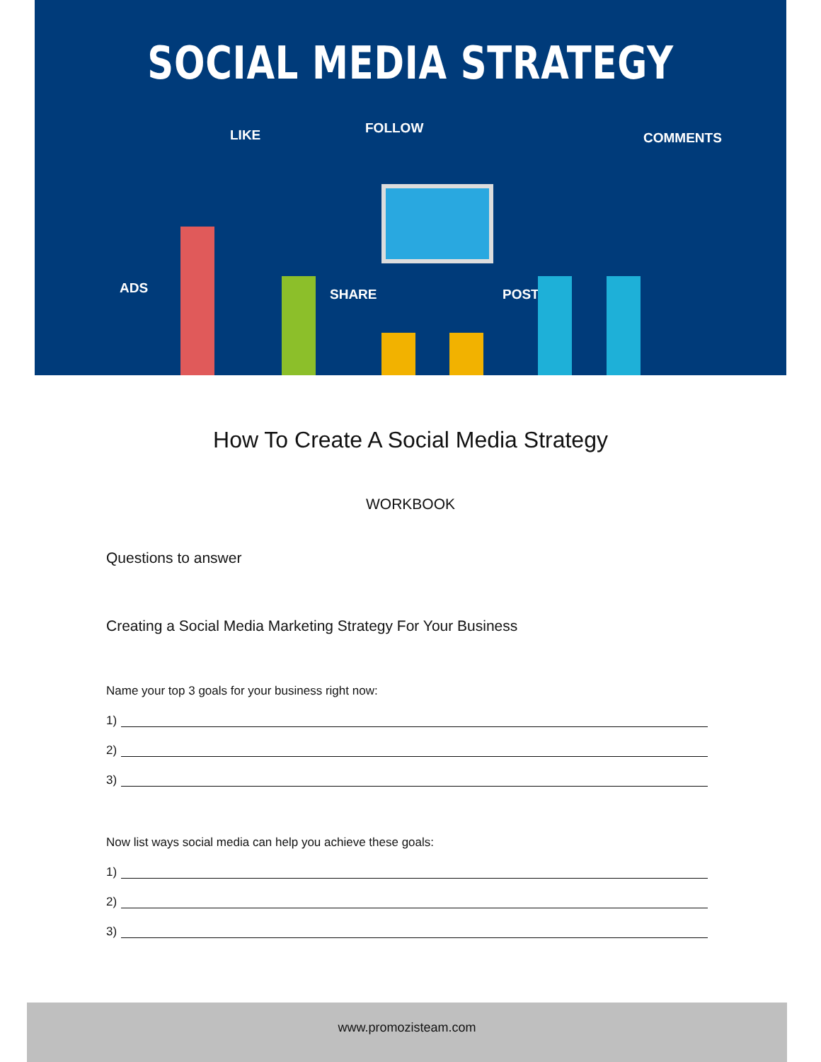SOCIAL MEDIA STRATEGY
LIKE FOLLOW
COMMENTS
ADS SHARE POST
How To Create A Social Media Strategy
WORKBOOK
Questions to answer
Creating a Social Media Marketing Strategy For Your Business
Name your top 3 goals for your business right now:
1)
2)
3)
Now list ways social media can help you achieve these goals:
1)
2)
3)
www.promozisteam.com